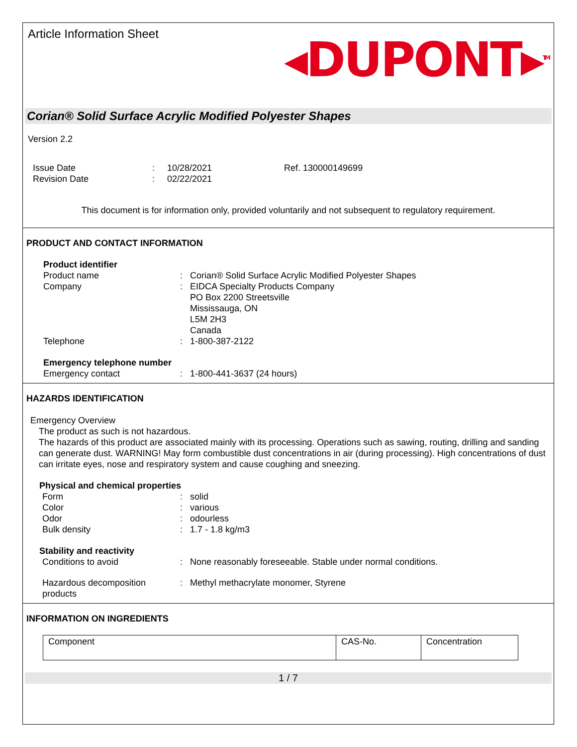Article Information Sheet
◂DUPONT▸<sup>TM</sup>
Corian® Solid Surface Acrylic Modified Polyester Shapes
Version 2.2
Issue Date
Revision Date
:
:
10/28/2021
02/22/2021
Ref. 130000149699
This document is for information only, provided voluntarily and not subsequent to regulatory requirement.
PRODUCT AND CONTACT INFORMATION
Product identifier
Product name
:
Corian® Solid Surface Acrylic Modified Polyester Shapes
Company
:
EIDCA Specialty Products Company
PO Box 2200 Streetsville
Mississauga, ON
L5M 2H3
Canada
Telephone
:
1-800-387-2122
Emergency telephone number
Emergency contact
:
1-800-441-3637 (24 hours)
HAZARDS IDENTIFICATION
Emergency Overview
The product as such is not hazardous.
The hazards of this product are associated mainly with its processing. Operations such as sawing, routing, drilling and sanding can generate dust. WARNING! May form combustible dust concentrations in air (during processing). High concentrations of dust can irritate eyes, nose and respiratory system and cause coughing and sneezing.
Physical and chemical properties
Form
:
solid
Color
:
various
Odor
:
odourless
Bulk density
:
1.7 - 1.8 kg/m3
Stability and reactivity
Conditions to avoid
:
None reasonably foreseeable. Stable under normal conditions.
Hazardous decomposition products
:
Methyl methacrylate monomer, Styrene
INFORMATION ON INGREDIENTS
| Component | CAS-No. | Concentration |
1 / 7